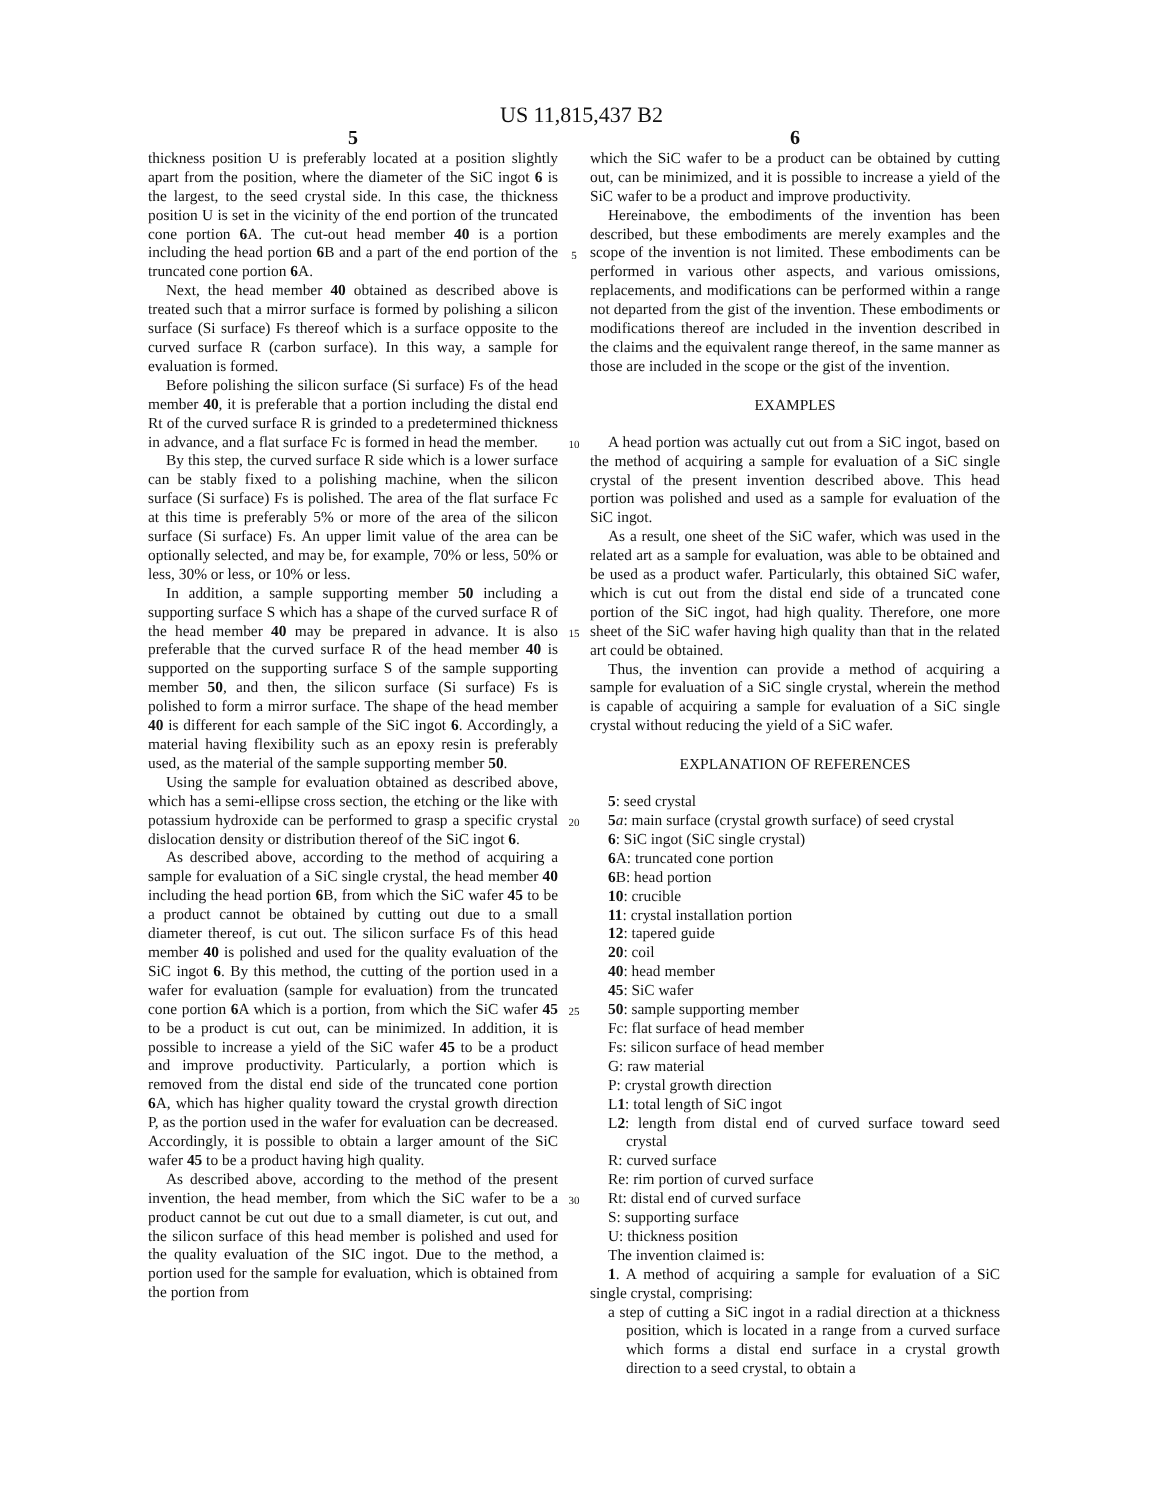US 11,815,437 B2
5
thickness position U is preferably located at a position slightly apart from the position, where the diameter of the SiC ingot 6 is the largest, to the seed crystal side. In this case, the thickness position U is set in the vicinity of the end portion of the truncated cone portion 6 A. The cut-out head member 40 is a portion including the head portion 6 B and a part of the end portion of the truncated cone portion 6 A.
Next, the head member 40 obtained as described above is treated such that a mirror surface is formed by polishing a silicon surface (Si surface) Fs thereof which is a surface opposite to the curved surface R (carbon surface). In this way, a sample for evaluation is formed.
Before polishing the silicon surface (Si surface) Fs of the head member 40, it is preferable that a portion including the distal end Rt of the curved surface R is grinded to a predetermined thickness in advance, and a flat surface Fc is formed in head the member.
By this step, the curved surface R side which is a lower surface can be stably fixed to a polishing machine, when the silicon surface (Si surface) Fs is polished. The area of the flat surface Fc at this time is preferably 5% or more of the area of the silicon surface (Si surface) Fs. An upper limit value of the area can be optionally selected, and may be, for example, 70% or less, 50% or less, 30% or less, or 10% or less.
In addition, a sample supporting member 50 including a supporting surface S which has a shape of the curved surface R of the head member 40 may be prepared in advance. It is also preferable that the curved surface R of the head member 40 is supported on the supporting surface S of the sample supporting member 50, and then, the silicon surface (Si surface) Fs is polished to form a mirror surface. The shape of the head member 40 is different for each sample of the SiC ingot 6. Accordingly, a material having flexibility such as an epoxy resin is preferably used, as the material of the sample supporting member 50.
Using the sample for evaluation obtained as described above, which has a semi-ellipse cross section, the etching or the like with potassium hydroxide can be performed to grasp a specific crystal dislocation density or distribution thereof of the SiC ingot 6.
As described above, according to the method of acquiring a sample for evaluation of a SiC single crystal, the head member 40 including the head portion 6 B, from which the SiC wafer 45 to be a product cannot be obtained by cutting out due to a small diameter thereof, is cut out. The silicon surface Fs of this head member 40 is polished and used for the quality evaluation of the SiC ingot 6. By this method, the cutting of the portion used in a wafer for evaluation (sample for evaluation) from the truncated cone portion 6 A which is a portion, from which the SiC wafer 45 to be a product is cut out, can be minimized. In addition, it is possible to increase a yield of the SiC wafer 45 to be a product and improve productivity. Particularly, a portion which is removed from the distal end side of the truncated cone portion 6 A, which has higher quality toward the crystal growth direction P, as the portion used in the wafer for evaluation can be decreased. Accordingly, it is possible to obtain a larger amount of the SiC wafer 45 to be a product having high quality.
As described above, according to the method of the present invention, the head member, from which the SiC wafer to be a product cannot be cut out due to a small diameter, is cut out, and the silicon surface of this head member is polished and used for the quality evaluation of the SIC ingot. Due to the method, a portion used for the sample for evaluation, which is obtained from the portion from
5
10
15
20
25
30
6
which the SiC wafer to be a product can be obtained by cutting out, can be minimized, and it is possible to increase a yield of the SiC wafer to be a product and improve productivity.
Hereinabove, the embodiments of the invention has been described, but these embodiments are merely examples and the scope of the invention is not limited. These embodiments can be performed in various other aspects, and various omissions, replacements, and modifications can be performed within a range not departed from the gist of the invention. These embodiments or modifications thereof are included in the invention described in the claims and the equivalent range thereof, in the same manner as those are included in the scope or the gist of the invention.
EXAMPLES
A head portion was actually cut out from a SiC ingot, based on the method of acquiring a sample for evaluation of a SiC single crystal of the present invention described above. This head portion was polished and used as a sample for evaluation of the SiC ingot.
As a result, one sheet of the SiC wafer, which was used in the related art as a sample for evaluation, was able to be obtained and be used as a product wafer. Particularly, this obtained SiC wafer, which is cut out from the distal end side of a truncated cone portion of the SiC ingot, had high quality. Therefore, one more sheet of the SiC wafer having high quality than that in the related art could be obtained.
Thus, the invention can provide a method of acquiring a sample for evaluation of a SiC single crystal, wherein the method is capable of acquiring a sample for evaluation of a SiC single crystal without reducing the yield of a SiC wafer.
EXPLANATION OF REFERENCES
5: seed crystal
5 a: main surface (crystal growth surface) of seed crystal
6: SiC ingot (SiC single crystal)
6 A: truncated cone portion
6 B: head portion
10: crucible
11: crystal installation portion
12: tapered guide
20: coil
40: head member
45: SiC wafer
50: sample supporting member
Fc: flat surface of head member
Fs: silicon surface of head member
G: raw material
P: crystal growth direction
L1: total length of SiC ingot
L2: length from distal end of curved surface toward seed crystal
R: curved surface
Re: rim portion of curved surface
Rt: distal end of curved surface
S: supporting surface
U: thickness position
The invention claimed is:
1. A method of acquiring a sample for evaluation of a SiC single crystal, comprising:
a step of cutting a SiC ingot in a radial direction at a thickness position, which is located in a range from a curved surface which forms a distal end surface in a crystal growth direction to a seed crystal, to obtain a